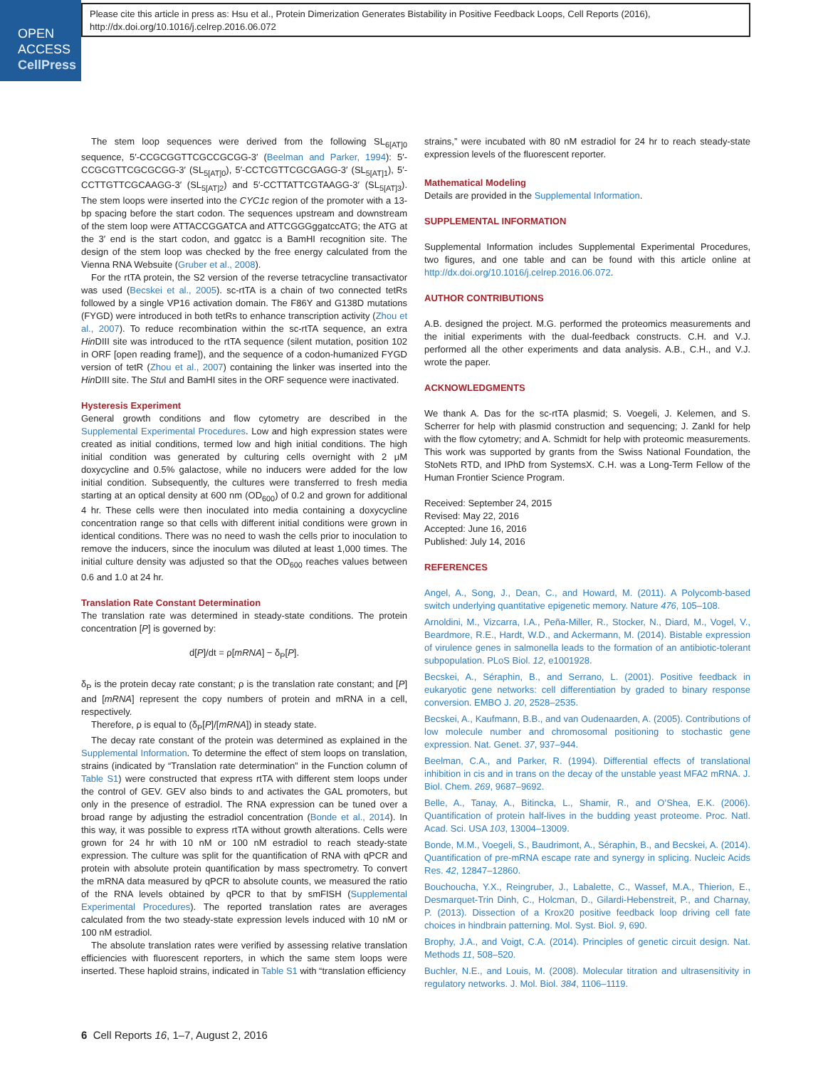OPEN
ACCESS
CellPress
Please cite this article in press as: Hsu et al., Protein Dimerization Generates Bistability in Positive Feedback Loops, Cell Reports (2016), http://dx.doi.org/10.1016/j.celrep.2016.06.072
The stem loop sequences were derived from the following SL<sub>6[AT]0</sub> sequence, 5′-CCGCGGTTCGCCGCGG-3′ (Beelman and Parker, 1994): 5′-CCGCGTTCGCGCGG-3′ (SL<sub>5[AT]0</sub>), 5′-CCTCGTTCGCGAGG-3′ (SL<sub>5[AT]1</sub>), 5′-CCTTGTTCGCAAGG-3′ (SL<sub>5[AT]2</sub>) and 5′-CCTTATTCGTAAGG-3′ (SL<sub>5[AT]3</sub>). The stem loops were inserted into the CYC1c region of the promoter with a 13-bp spacing before the start codon. The sequences upstream and downstream of the stem loop were ATTACCGGATCA and ATTCGGGggatccATG; the ATG at the 3′ end is the start codon, and ggatcc is a BamHI recognition site. The design of the stem loop was checked by the free energy calculated from the Vienna RNA Websuite (Gruber et al., 2008).
For the rtTA protein, the S2 version of the reverse tetracycline transactivator was used (Becskei et al., 2005). sc-rtTA is a chain of two connected tetRs followed by a single VP16 activation domain. The F86Y and G138D mutations (FYGD) were introduced in both tetRs to enhance transcription activity (Zhou et al., 2007). To reduce recombination within the sc-rtTA sequence, an extra Hin DIII site was introduced to the rtTA sequence (silent mutation, position 102 in ORF [open reading frame]), and the sequence of a codon-humanized FYGD version of tetR (Zhou et al., 2007) containing the linker was inserted into the Hin DIII site. The Stu I and BamHI sites in the ORF sequence were inactivated.
Hysteresis Experiment
General growth conditions and flow cytometry are described in the Supplemental Experimental Procedures. Low and high expression states were created as initial conditions, termed low and high initial conditions. The high initial condition was generated by culturing cells overnight with 2 μM doxycycline and 0.5% galactose, while no inducers were added for the low initial condition. Subsequently, the cultures were transferred to fresh media starting at an optical density at 600 nm (OD<sub>600</sub>) of 0.2 and grown for additional 4 hr. These cells were then inoculated into media containing a doxycycline concentration range so that cells with different initial conditions were grown in identical conditions. There was no need to wash the cells prior to inoculation to remove the inducers, since the inoculum was diluted at least 1,000 times. The initial culture density was adjusted so that the OD<sub>600</sub> reaches values between 0.6 and 1.0 at 24 hr.
Translation Rate Constant Determination
The translation rate was determined in steady-state conditions. The protein concentration [P] is governed by:
d[P]/dt = ρ[mRNA] − δ<sub>P</sub>[P].
δ<sub>P</sub> is the protein decay rate constant; ρ is the translation rate constant; and [P] and [mRNA] represent the copy numbers of protein and mRNA in a cell, respectively.
Therefore, ρ is equal to (δ<sub>P</sub>[P]/[mRNA]) in steady state.
The decay rate constant of the protein was determined as explained in the Supplemental Information. To determine the effect of stem loops on translation, strains (indicated by “Translation rate determination” in the Function column of Table S1) were constructed that express rtTA with different stem loops under the control of GEV. GEV also binds to and activates the GAL promoters, but only in the presence of estradiol. The RNA expression can be tuned over a broad range by adjusting the estradiol concentration (Bonde et al., 2014). In this way, it was possible to express rtTA without growth alterations. Cells were grown for 24 hr with 10 nM or 100 nM estradiol to reach steady-state expression. The culture was split for the quantification of RNA with qPCR and protein with absolute protein quantification by mass spectrometry. To convert the mRNA data measured by qPCR to absolute counts, we measured the ratio of the RNA levels obtained by qPCR to that by smFISH (Supplemental Experimental Procedures). The reported translation rates are averages calculated from the two steady-state expression levels induced with 10 nM or 100 nM estradiol.
The absolute translation rates were verified by assessing relative translation efficiencies with fluorescent reporters, in which the same stem loops were inserted. These haploid strains, indicated in Table S1 with “translation efficiency
strains,” were incubated with 80 nM estradiol for 24 hr to reach steady-state expression levels of the fluorescent reporter.
Mathematical Modeling
Details are provided in the Supplemental Information.
SUPPLEMENTAL INFORMATION
Supplemental Information includes Supplemental Experimental Procedures, two figures, and one table and can be found with this article online at http://dx.doi.org/10.1016/j.celrep.2016.06.072.
AUTHOR CONTRIBUTIONS
A.B. designed the project. M.G. performed the proteomics measurements and the initial experiments with the dual-feedback constructs. C.H. and V.J. performed all the other experiments and data analysis. A.B., C.H., and V.J. wrote the paper.
ACKNOWLEDGMENTS
We thank A. Das for the sc-rtTA plasmid; S. Voegeli, J. Kelemen, and S. Scherrer for help with plasmid construction and sequencing; J. Zankl for help with the flow cytometry; and A. Schmidt for help with proteomic measurements. This work was supported by grants from the Swiss National Foundation, the StoNets RTD, and IPhD from SystemsX. C.H. was a Long-Term Fellow of the Human Frontier Science Program.
Received: September 24, 2015
Revised: May 22, 2016
Accepted: June 16, 2016
Published: July 14, 2016
REFERENCES
Angel, A., Song, J., Dean, C., and Howard, M. (2011). A Polycomb-based switch underlying quantitative epigenetic memory. Nature 476, 105–108.
Arnoldini, M., Vizcarra, I.A., Peña-Miller, R., Stocker, N., Diard, M., Vogel, V., Beardmore, R.E., Hardt, W.D., and Ackermann, M. (2014). Bistable expression of virulence genes in salmonella leads to the formation of an antibiotic-tolerant subpopulation. PLoS Biol. 12, e1001928.
Becskei, A., Séraphin, B., and Serrano, L. (2001). Positive feedback in eukaryotic gene networks: cell differentiation by graded to binary response conversion. EMBO J. 20, 2528–2535.
Becskei, A., Kaufmann, B.B., and van Oudenaarden, A. (2005). Contributions of low molecule number and chromosomal positioning to stochastic gene expression. Nat. Genet. 37, 937–944.
Beelman, C.A., and Parker, R. (1994). Differential effects of translational inhibition in cis and in trans on the decay of the unstable yeast MFA2 mRNA. J. Biol. Chem. 269, 9687–9692.
Belle, A., Tanay, A., Bitincka, L., Shamir, R., and O’Shea, E.K. (2006). Quantification of protein half-lives in the budding yeast proteome. Proc. Natl. Acad. Sci. USA 103, 13004–13009.
Bonde, M.M., Voegeli, S., Baudrimont, A., Séraphin, B., and Becskei, A. (2014). Quantification of pre-mRNA escape rate and synergy in splicing. Nucleic Acids Res. 42, 12847–12860.
Bouchoucha, Y.X., Reingruber, J., Labalette, C., Wassef, M.A., Thierion, E., Desmarquet-Trin Dinh, C., Holcman, D., Gilardi-Hebenstreit, P., and Charnay, P. (2013). Dissection of a Krox20 positive feedback loop driving cell fate choices in hindbrain patterning. Mol. Syst. Biol. 9, 690.
Brophy, J.A., and Voigt, C.A. (2014). Principles of genetic circuit design. Nat. Methods 11, 508–520.
Buchler, N.E., and Louis, M. (2008). Molecular titration and ultrasensitivity in regulatory networks. J. Mol. Biol. 384, 1106–1119.
6 Cell Reports 16, 1–7, August 2, 2016